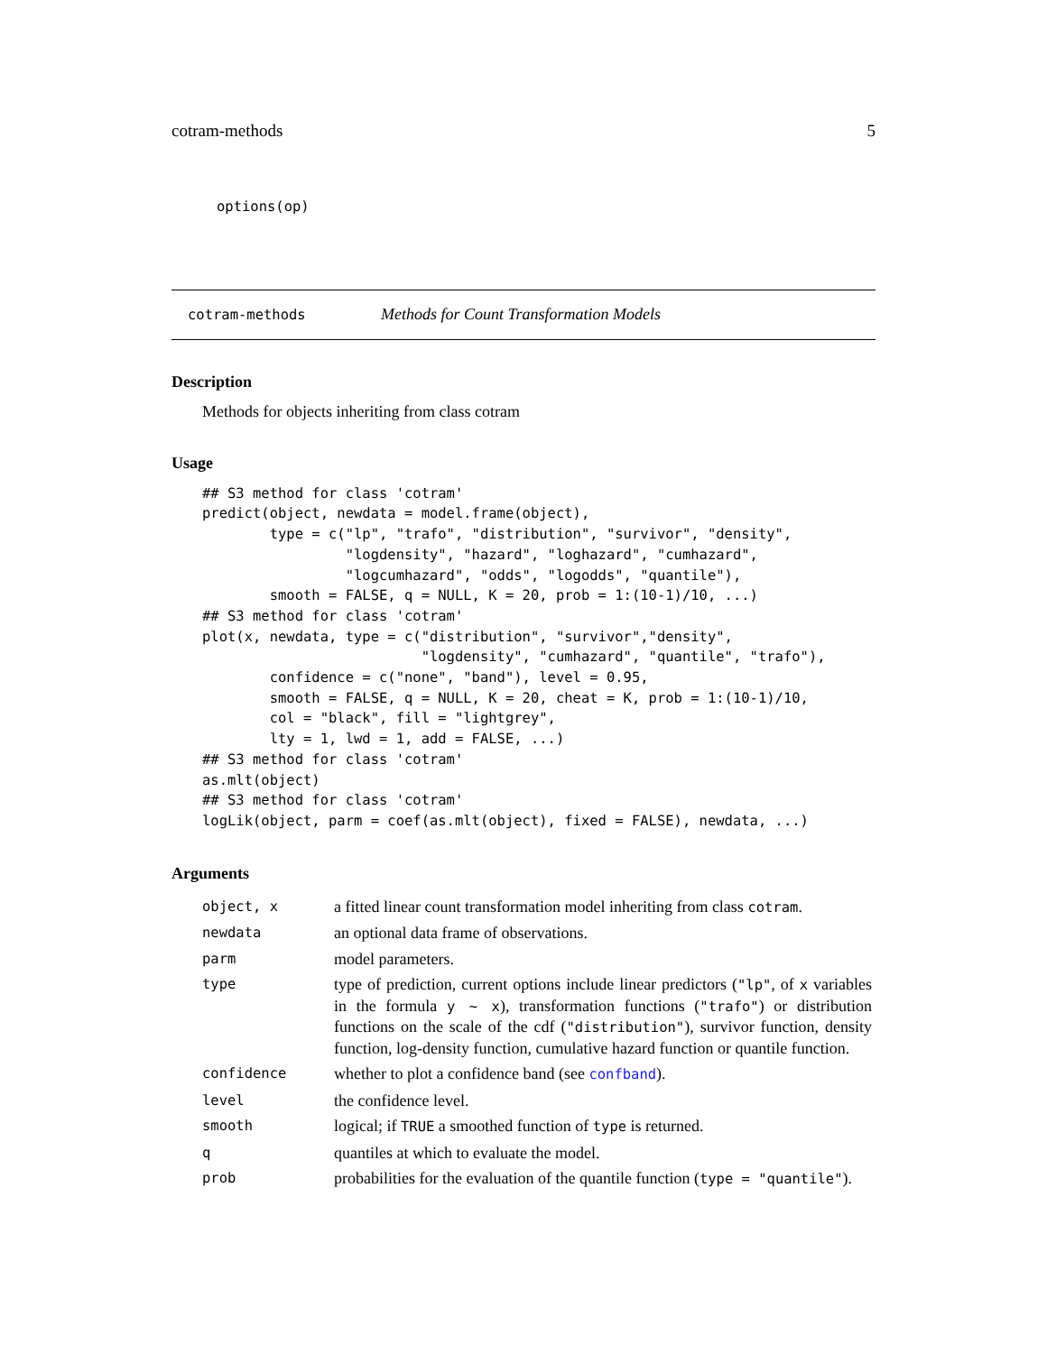cotram-methods 5
options(op)
cotram-methods Methods for Count Transformation Models
Description
Methods for objects inheriting from class cotram
Usage
## S3 method for class 'cotram'
predict(object, newdata = model.frame(object),
        type = c("lp", "trafo", "distribution", "survivor", "density",
                 "logdensity", "hazard", "loghazard", "cumhazard",
                 "logcumhazard", "odds", "logodds", "quantile"),
        smooth = FALSE, q = NULL, K = 20, prob = 1:(10-1)/10, ...)
## S3 method for class 'cotram'
plot(x, newdata, type = c("distribution", "survivor","density",
                          "logdensity", "cumhazard", "quantile", "trafo"),
        confidence = c("none", "band"), level = 0.95,
        smooth = FALSE, q = NULL, K = 20, cheat = K, prob = 1:(10-1)/10,
        col = "black", fill = "lightgrey",
        lty = 1, lwd = 1, add = FALSE, ...)
## S3 method for class 'cotram'
as.mlt(object)
## S3 method for class 'cotram'
logLik(object, parm = coef(as.mlt(object), fixed = FALSE), newdata, ...)
Arguments
| object, x | a fitted linear count transformation model inheriting from class cotram . |
| newdata | an optional data frame of observations. |
| parm | model parameters. |
| type | type of prediction, current options include linear predictors ( "lp" , of x variables in the formula y ~ x ), transformation functions ( "trafo" ) or distribution functions on the scale of the cdf ( "distribution" ), survivor function, density function, log-density function, cumulative hazard function or quantile function. |
| confidence | whether to plot a confidence band (see confband ). |
| level | the confidence level. |
| smooth | logical; if TRUE a smoothed function of type is returned. |
| q | quantiles at which to evaluate the model. |
| prob | probabilities for the evaluation of the quantile function ( type = "quantile" ). |